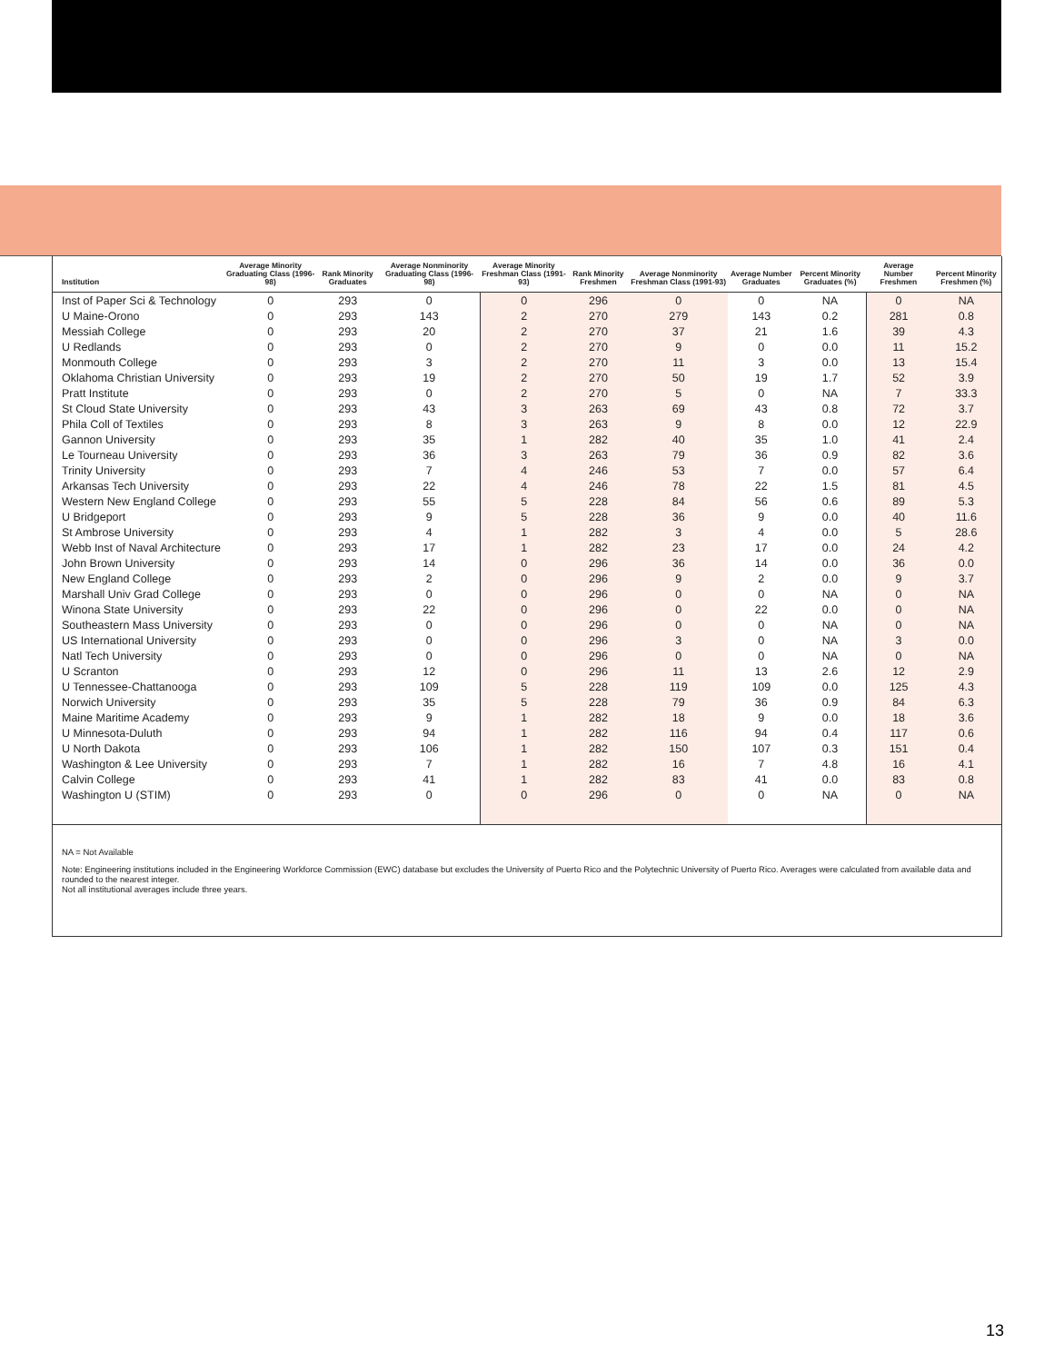| Institution | Average Minority Graduating Class (1996-98) | Rank Minority Graduates | Average Nonminority Graduating Class (1996-98) | Average Minority Freshman Class (1991-93) | Rank Minority Freshmen | Average Nonminority Freshman Class (1991-93) | Average Number Graduates | Percent Minority Graduates (%) | Average Number Freshmen | Percent Minority Freshmen (%) |
| --- | --- | --- | --- | --- | --- | --- | --- | --- | --- | --- |
| Inst of Paper Sci & Technology | 0 | 293 | 0 | 0 | 296 | 0 | 0 | NA | 0 | NA |
| U Maine-Orono | 0 | 293 | 143 | 2 | 270 | 279 | 143 | 0.2 | 281 | 0.8 |
| Messiah College | 0 | 293 | 20 | 2 | 270 | 37 | 21 | 1.6 | 39 | 4.3 |
| U Redlands | 0 | 293 | 0 | 2 | 270 | 9 | 0 | 0.0 | 11 | 15.2 |
| Monmouth College | 0 | 293 | 3 | 2 | 270 | 11 | 3 | 0.0 | 13 | 15.4 |
| Oklahoma Christian University | 0 | 293 | 19 | 2 | 270 | 50 | 19 | 1.7 | 52 | 3.9 |
| Pratt Institute | 0 | 293 | 0 | 2 | 270 | 5 | 0 | NA | 7 | 33.3 |
| St Cloud State University | 0 | 293 | 43 | 3 | 263 | 69 | 43 | 0.8 | 72 | 3.7 |
| Phila Coll of Textiles | 0 | 293 | 8 | 3 | 263 | 9 | 8 | 0.0 | 12 | 22.9 |
| Gannon University | 0 | 293 | 35 | 1 | 282 | 40 | 35 | 1.0 | 41 | 2.4 |
| Le Tourneau University | 0 | 293 | 36 | 3 | 263 | 79 | 36 | 0.9 | 82 | 3.6 |
| Trinity University | 0 | 293 | 7 | 4 | 246 | 53 | 7 | 0.0 | 57 | 6.4 |
| Arkansas Tech University | 0 | 293 | 22 | 4 | 246 | 78 | 22 | 1.5 | 81 | 4.5 |
| Western New England College | 0 | 293 | 55 | 5 | 228 | 84 | 56 | 0.6 | 89 | 5.3 |
| U Bridgeport | 0 | 293 | 9 | 5 | 228 | 36 | 9 | 0.0 | 40 | 11.6 |
| St Ambrose University | 0 | 293 | 4 | 1 | 282 | 3 | 4 | 0.0 | 5 | 28.6 |
| Webb Inst of Naval Architecture | 0 | 293 | 17 | 1 | 282 | 23 | 17 | 0.0 | 24 | 4.2 |
| John Brown University | 0 | 293 | 14 | 0 | 296 | 36 | 14 | 0.0 | 36 | 0.0 |
| New England College | 0 | 293 | 2 | 0 | 296 | 9 | 2 | 0.0 | 9 | 3.7 |
| Marshall Univ Grad College | 0 | 293 | 0 | 0 | 296 | 0 | 0 | NA | 0 | NA |
| Winona State University | 0 | 293 | 22 | 0 | 296 | 0 | 22 | 0.0 | 0 | NA |
| Southeastern Mass University | 0 | 293 | 0 | 0 | 296 | 0 | 0 | NA | 0 | NA |
| US International University | 0 | 293 | 0 | 0 | 296 | 3 | 0 | NA | 3 | 0.0 |
| Natl Tech University | 0 | 293 | 0 | 0 | 296 | 0 | 0 | NA | 0 | NA |
| U Scranton | 0 | 293 | 12 | 0 | 296 | 11 | 13 | 2.6 | 12 | 2.9 |
| U Tennessee-Chattanooga | 0 | 293 | 109 | 5 | 228 | 119 | 109 | 0.0 | 125 | 4.3 |
| Norwich University | 0 | 293 | 35 | 5 | 228 | 79 | 36 | 0.9 | 84 | 6.3 |
| Maine Maritime Academy | 0 | 293 | 9 | 1 | 282 | 18 | 9 | 0.0 | 18 | 3.6 |
| U Minnesota-Duluth | 0 | 293 | 94 | 1 | 282 | 116 | 94 | 0.4 | 117 | 0.6 |
| U North Dakota | 0 | 293 | 106 | 1 | 282 | 150 | 107 | 0.3 | 151 | 0.4 |
| Washington & Lee University | 0 | 293 | 7 | 1 | 282 | 16 | 7 | 4.8 | 16 | 4.1 |
| Calvin College | 0 | 293 | 41 | 1 | 282 | 83 | 41 | 0.0 | 83 | 0.8 |
| Washington U (STIM) | 0 | 293 | 0 | 0 | 296 | 0 | 0 | NA | 0 | NA |
NA = Not Available
Note: Engineering institutions included in the Engineering Workforce Commission (EWC) database but excludes the University of Puerto Rico and the Polytechnic University of Puerto Rico. Averages were calculated from available data and rounded to the nearest integer.
Not all institutional averages include three years.
13